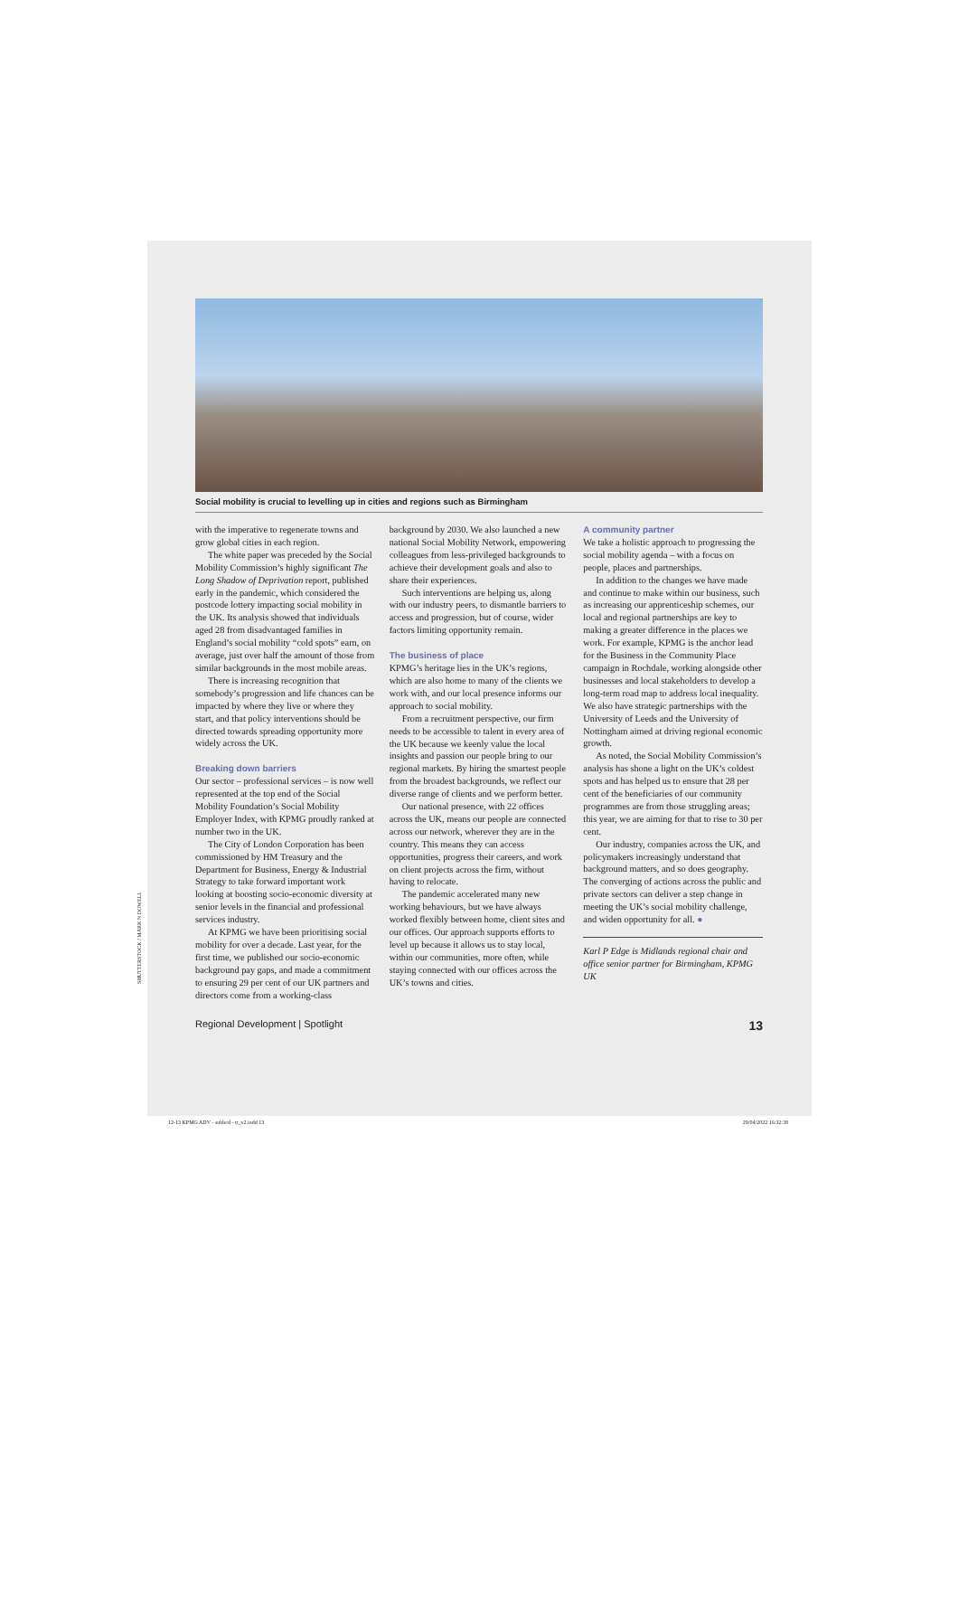Social mobility is crucial to levelling up in cities and regions such as Birmingham
with the imperative to regenerate towns and grow global cities in each region.
The white paper was preceded by the Social Mobility Commission’s highly significant The Long Shadow of Deprivation report, published early in the pandemic, which considered the postcode lottery impacting social mobility in the UK. Its analysis showed that individuals aged 28 from disadvantaged families in England’s social mobility “cold spots” earn, on average, just over half the amount of those from similar backgrounds in the most mobile areas.
There is increasing recognition that somebody’s progression and life chances can be impacted by where they live or where they start, and that policy interventions should be directed towards spreading opportunity more widely across the UK.
Breaking down barriers
Our sector – professional services – is now well represented at the top end of the Social Mobility Foundation’s Social Mobility Employer Index, with KPMG proudly ranked at number two in the UK.
The City of London Corporation has been commissioned by HM Treasury and the Department for Business, Energy & Industrial Strategy to take forward important work looking at boosting socio-economic diversity at senior levels in the financial and professional services industry.
At KPMG we have been prioritising social mobility for over a decade. Last year, for the first time, we published our socio-economic background pay gaps, and made a commitment to ensuring 29 per cent of our UK partners and directors come from a working-class
background by 2030. We also launched a new national Social Mobility Network, empowering colleagues from less-privileged backgrounds to achieve their development goals and also to share their experiences.
Such interventions are helping us, along with our industry peers, to dismantle barriers to access and progression, but of course, wider factors limiting opportunity remain.
The business of place
KPMG’s heritage lies in the UK’s regions, which are also home to many of the clients we work with, and our local presence informs our approach to social mobility.
From a recruitment perspective, our firm needs to be accessible to talent in every area of the UK because we keenly value the local insights and passion our people bring to our regional markets. By hiring the smartest people from the broadest backgrounds, we reflect our diverse range of clients and we perform better.
Our national presence, with 22 offices across the UK, means our people are connected across our network, wherever they are in the country. This means they can access opportunities, progress their careers, and work on client projects across the firm, without having to relocate.
The pandemic accelerated many new working behaviours, but we have always worked flexibly between home, client sites and our offices. Our approach supports efforts to level up because it allows us to stay local, within our communities, more often, while staying connected with our offices across the UK’s towns and cities.
A community partner
We take a holistic approach to progressing the social mobility agenda – with a focus on people, places and partnerships.
In addition to the changes we have made and continue to make within our business, such as increasing our apprenticeship schemes, our local and regional partnerships are key to making a greater difference in the places we work. For example, KPMG is the anchor lead for the Business in the Community Place campaign in Rochdale, working alongside other businesses and local stakeholders to develop a long-term road map to address local inequality. We also have strategic partnerships with the University of Leeds and the University of Nottingham aimed at driving regional economic growth.
As noted, the Social Mobility Commission’s analysis has shone a light on the UK’s coldest spots and has helped us to ensure that 28 per cent of the beneficiaries of our community programmes are from those struggling areas; this year, we are aiming for that to rise to 30 per cent.
Our industry, companies across the UK, and policymakers increasingly understand that background matters, and so does geography. The converging of actions across the public and private sectors can deliver a step change in meeting the UK’s social mobility challenge, and widen opportunity for all. ●
Karl P Edge is Midlands regional chair and office senior partner for Birmingham, KPMG UK
Regional Development | Spotlight 13
SHUTTERSTOCK / MARK N DOWELL
12-13 KPMG ADV - subbed - tr_v2.indd 13 29/04/2022 16:32:38